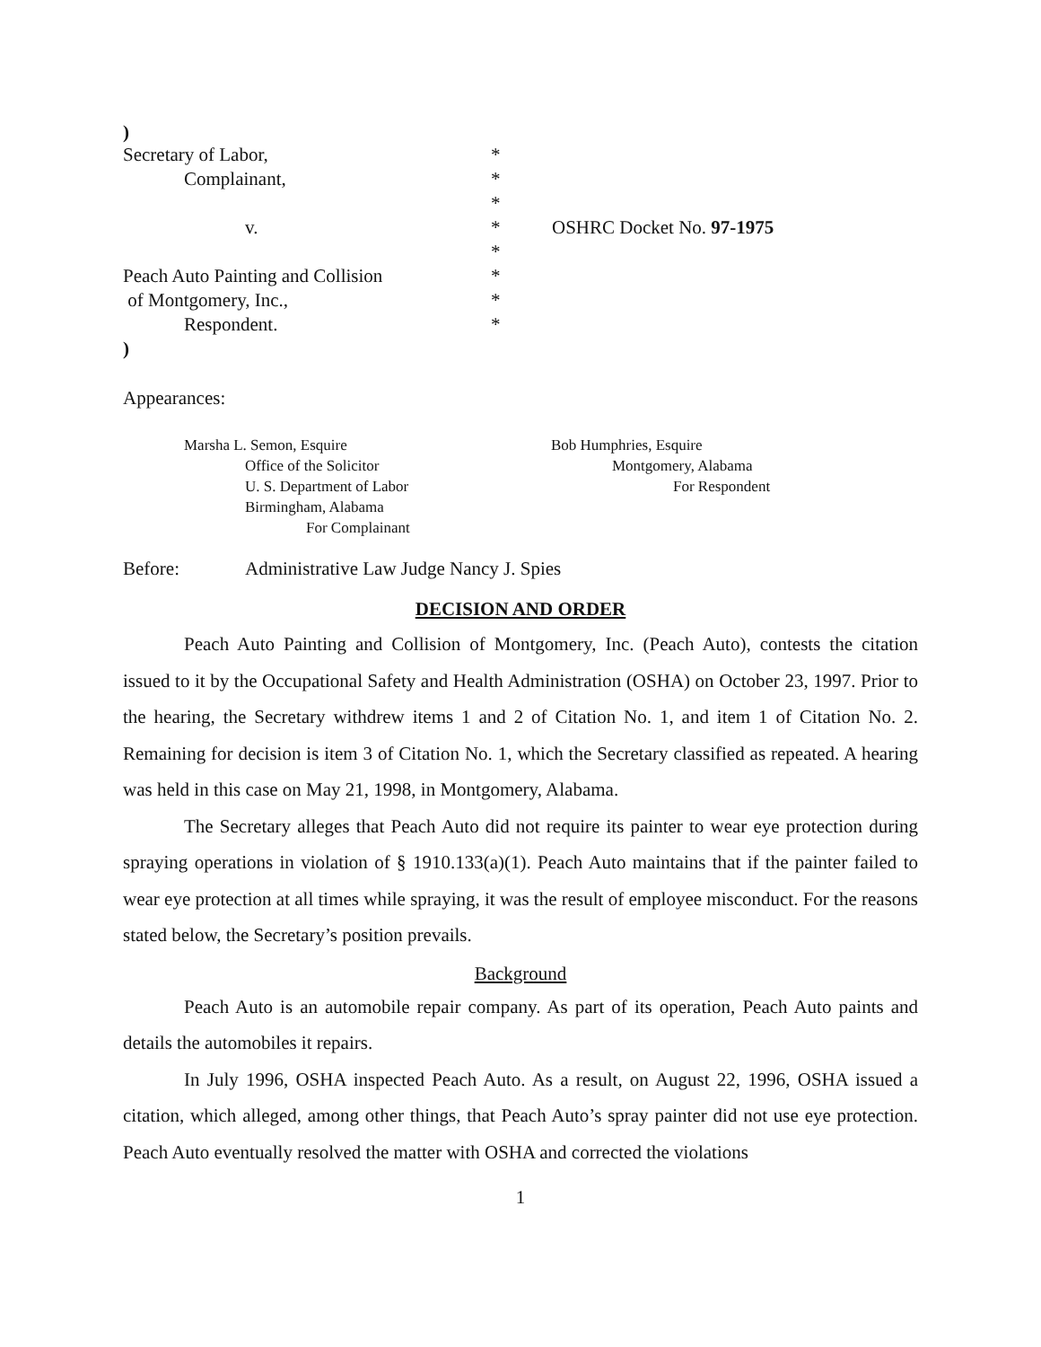)
| Secretary of Labor, | * | |
| Complainant, | * | |
| | * | |
| v. | * | OSHRC Docket No. 97-1975 |
| | * | |
| Peach Auto Painting and Collision | * | |
| of Montgomery, Inc., | * | |
| Respondent. | * | |
)
Appearances:
Marsha L. Semon, Esquire
Office of the Solicitor
U. S. Department of Labor
Birmingham, Alabama
For Complainant
Bob Humphries, Esquire
Montgomery, Alabama
For Respondent
Before: Administrative Law Judge Nancy J. Spies
DECISION AND ORDER
Peach Auto Painting and Collision of Montgomery, Inc. (Peach Auto), contests the citation issued to it by the Occupational Safety and Health Administration (OSHA) on October 23, 1997. Prior to the hearing, the Secretary withdrew items 1 and 2 of Citation No. 1, and item 1 of Citation No. 2. Remaining for decision is item 3 of Citation No. 1, which the Secretary classified as repeated. A hearing was held in this case on May 21, 1998, in Montgomery, Alabama.
The Secretary alleges that Peach Auto did not require its painter to wear eye protection during spraying operations in violation of § 1910.133(a)(1). Peach Auto maintains that if the painter failed to wear eye protection at all times while spraying, it was the result of employee misconduct. For the reasons stated below, the Secretary’s position prevails.
Background
Peach Auto is an automobile repair company. As part of its operation, Peach Auto paints and details the automobiles it repairs.
In July 1996, OSHA inspected Peach Auto. As a result, on August 22, 1996, OSHA issued a citation, which alleged, among other things, that Peach Auto’s spray painter did not use eye protection. Peach Auto eventually resolved the matter with OSHA and corrected the violations
1